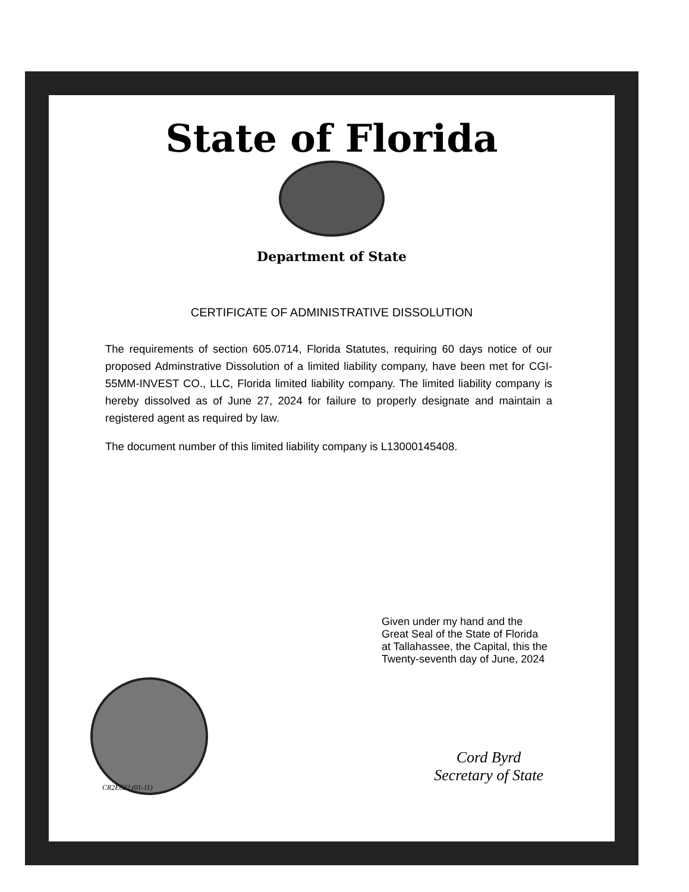State of Florida
Department of State
CERTIFICATE OF ADMINISTRATIVE DISSOLUTION
The requirements of section 605.0714, Florida Statutes, requiring 60 days notice of our proposed Adminstrative Dissolution of a limited liability company, have been met for CGI-55MM-INVEST CO., LLC, Florida limited liability company. The limited liability company is hereby dissolved as of June 27, 2024 for failure to properly designate and maintain a registered agent as required by law.
The document number of this limited liability company is L13000145408.
Given under my hand and the
Great Seal of the State of Florida
at Tallahassee, the Capital, this the
Twenty-seventh day of June, 2024
Cord Byrd
Secretary of State
CR2E022 (01-11)